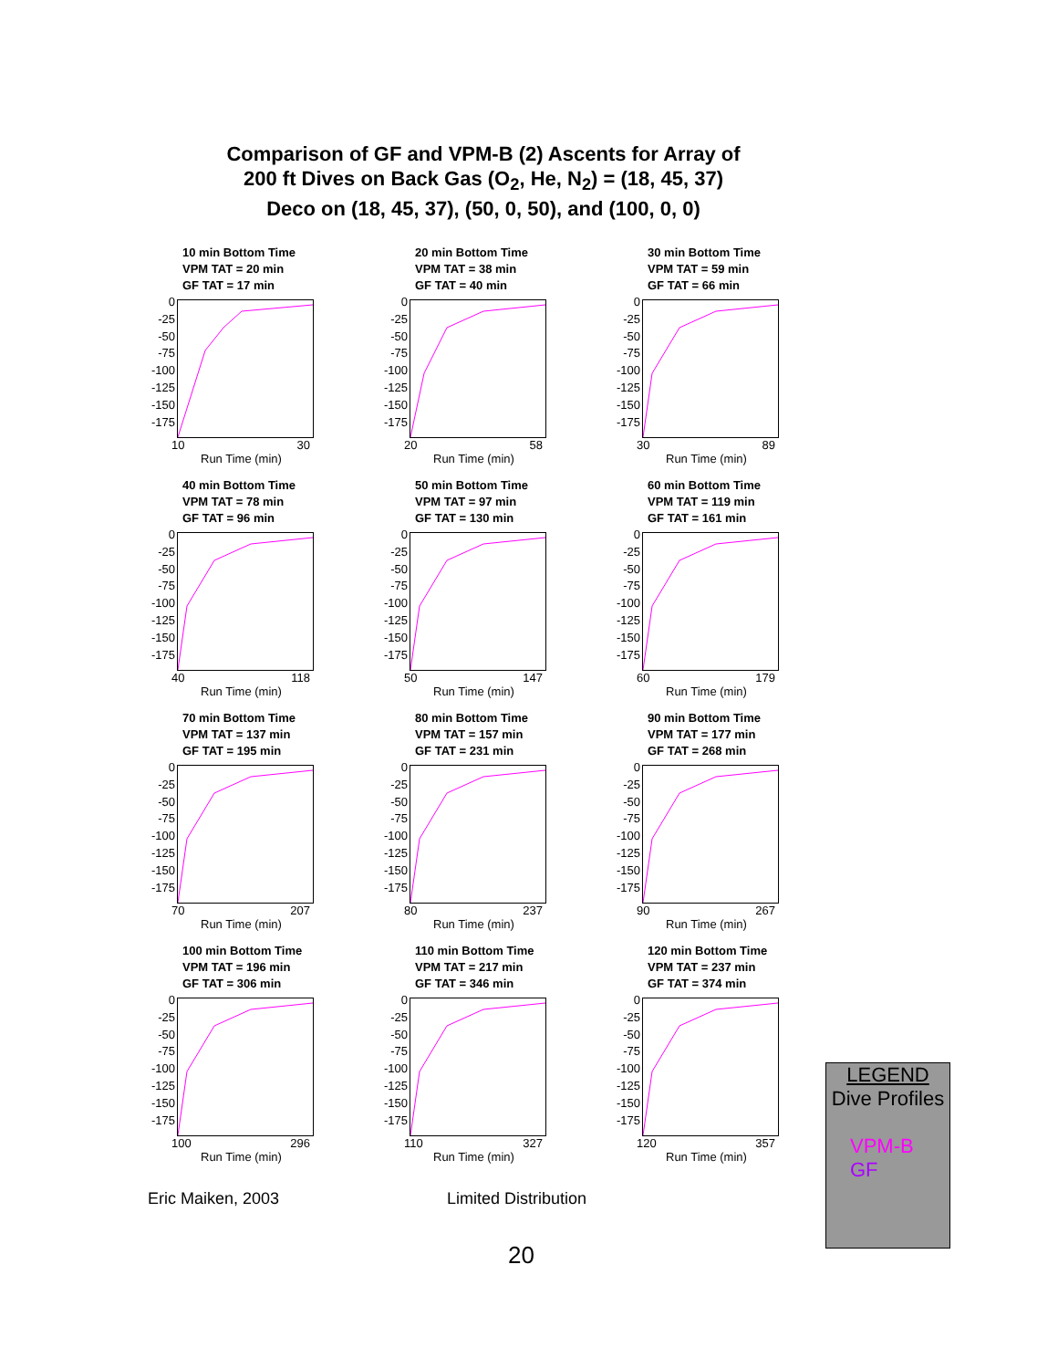Comparison of GF and VPM-B (2) Ascents for Array of
200 ft Dives on Back Gas (O<sub>2</sub>, He, N<sub>2</sub>) = (18, 45, 37)
Deco on (18, 45, 37), (50, 0, 50), and (100, 0, 0)
10 min Bottom Time
VPM TAT = 20 min
GF TAT = 17 min
0
-25
-50
-75
-100
-125
-150
-175
10 30
Run Time (min)
20 min Bottom Time
VPM TAT = 38 min
GF TAT = 40 min
0
-25
-50
-75
-100
-125
-150
-175
20 58
Run Time (min)
30 min Bottom Time
VPM TAT = 59 min
GF TAT = 66 min
0
-25
-50
-75
-100
-125
-150
-175
30 89
Run Time (min)
40 min Bottom Time
VPM TAT = 78 min
GF TAT = 96 min
0
-25
-50
-75
-100
-125
-150
-175
40 118
Run Time (min)
50 min Bottom Time
VPM TAT = 97 min
GF TAT = 130 min
0
-25
-50
-75
-100
-125
-150
-175
50 147
Run Time (min)
60 min Bottom Time
VPM TAT = 119 min
GF TAT = 161 min
0
-25
-50
-75
-100
-125
-150
-175
60 179
Run Time (min)
70 min Bottom Time
VPM TAT = 137 min
GF TAT = 195 min
0
-25
-50
-75
-100
-125
-150
-175
70 207
Run Time (min)
80 min Bottom Time
VPM TAT = 157 min
GF TAT = 231 min
0
-25
-50
-75
-100
-125
-150
-175
80 237
Run Time (min)
90 min Bottom Time
VPM TAT = 177 min
GF TAT = 268 min
0
-25
-50
-75
-100
-125
-150
-175
90 267
Run Time (min)
100 min Bottom Time
VPM TAT = 196 min
GF TAT = 306 min
0
-25
-50
-75
-100
-125
-150
-175
100 296
Run Time (min)
110 min Bottom Time
VPM TAT = 217 min
GF TAT = 346 min
0
-25
-50
-75
-100
-125
-150
-175
110 327
Run Time (min)
120 min Bottom Time
VPM TAT = 237 min
GF TAT = 374 min
0
-25
-50
-75
-100
-125
-150
-175
120 357
Run Time (min)
LEGEND
Dive Profiles
VPM-B
GF
Eric Maiken, 2003 Limited Distribution
20